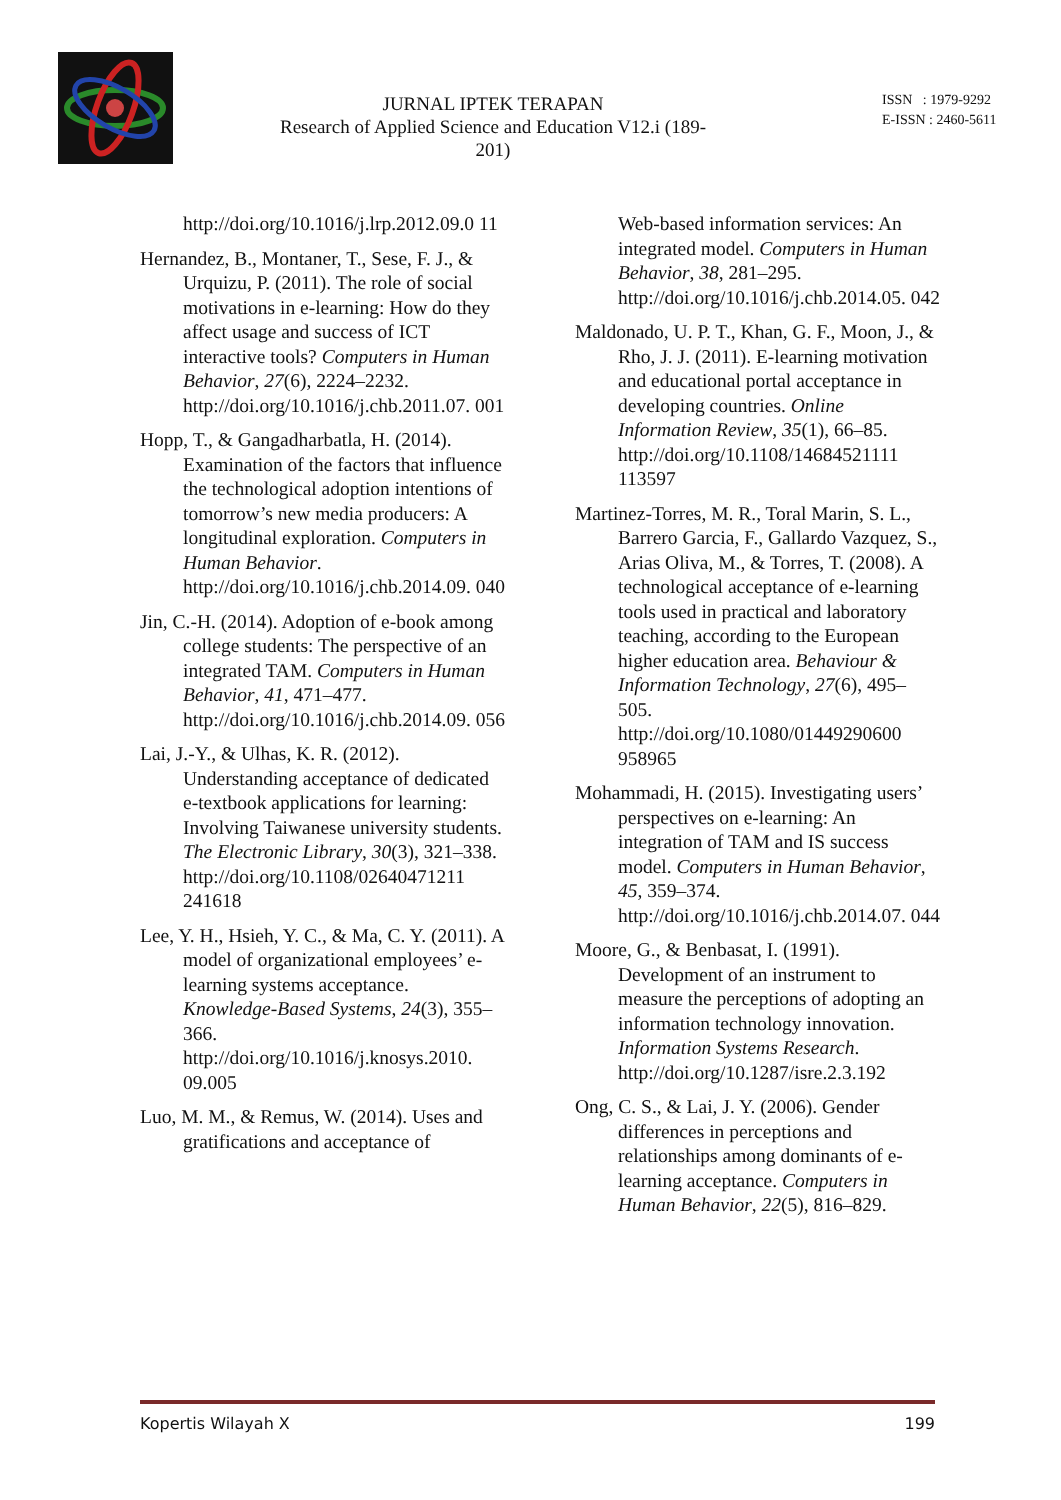JURNAL IPTEK TERAPAN
Research of Applied Science and Education V12.i (189-201)
ISSN : 1979-9292
E-ISSN : 2460-5611
http://doi.org/10.1016/j.lrp.2012.09.0 11
Hernandez, B., Montaner, T., Sese, F. J., & Urquizu, P. (2011). The role of social motivations in e-learning: How do they affect usage and success of ICT interactive tools? Computers in Human Behavior, 27(6), 2224–2232. http://doi.org/10.1016/j.chb.2011.07. 001
Hopp, T., & Gangadharbatla, H. (2014). Examination of the factors that influence the technological adoption intentions of tomorrow’s new media producers: A longitudinal exploration. Computers in Human Behavior. http://doi.org/10.1016/j.chb.2014.09. 040
Jin, C.-H. (2014). Adoption of e-book among college students: The perspective of an integrated TAM. Computers in Human Behavior, 41, 471–477. http://doi.org/10.1016/j.chb.2014.09. 056
Lai, J.-Y., & Ulhas, K. R. (2012). Understanding acceptance of dedicated e-textbook applications for learning: Involving Taiwanese university students. The Electronic Library, 30(3), 321–338. http://doi.org/10.1108/02640471211 241618
Lee, Y. H., Hsieh, Y. C., & Ma, C. Y. (2011). A model of organizational employees’ e-learning systems acceptance. Knowledge-Based Systems, 24(3), 355–366. http://doi.org/10.1016/j.knosys.2010. 09.005
Luo, M. M., & Remus, W. (2014). Uses and gratifications and acceptance of
Web-based information services: An integrated model. Computers in Human Behavior, 38, 281–295. http://doi.org/10.1016/j.chb.2014.05. 042
Maldonado, U. P. T., Khan, G. F., Moon, J., & Rho, J. J. (2011). E-learning motivation and educational portal acceptance in developing countries. Online Information Review, 35(1), 66–85. http://doi.org/10.1108/14684521111 113597
Martinez-Torres, M. R., Toral Marin, S. L., Barrero Garcia, F., Gallardo Vazquez, S., Arias Oliva, M., & Torres, T. (2008). A technological acceptance of e-learning tools used in practical and laboratory teaching, according to the European higher education area. Behaviour & Information Technology, 27(6), 495–505. http://doi.org/10.1080/01449290600 958965
Mohammadi, H. (2015). Investigating users’ perspectives on e-learning: An integration of TAM and IS success model. Computers in Human Behavior, 45, 359–374. http://doi.org/10.1016/j.chb.2014.07. 044
Moore, G., & Benbasat, I. (1991). Development of an instrument to measure the perceptions of adopting an information technology innovation. Information Systems Research. http://doi.org/10.1287/isre.2.3.192
Ong, C. S., & Lai, J. Y. (2006). Gender differences in perceptions and relationships among dominants of e-learning acceptance. Computers in Human Behavior, 22(5), 816–829.
Kopertis Wilayah X 199